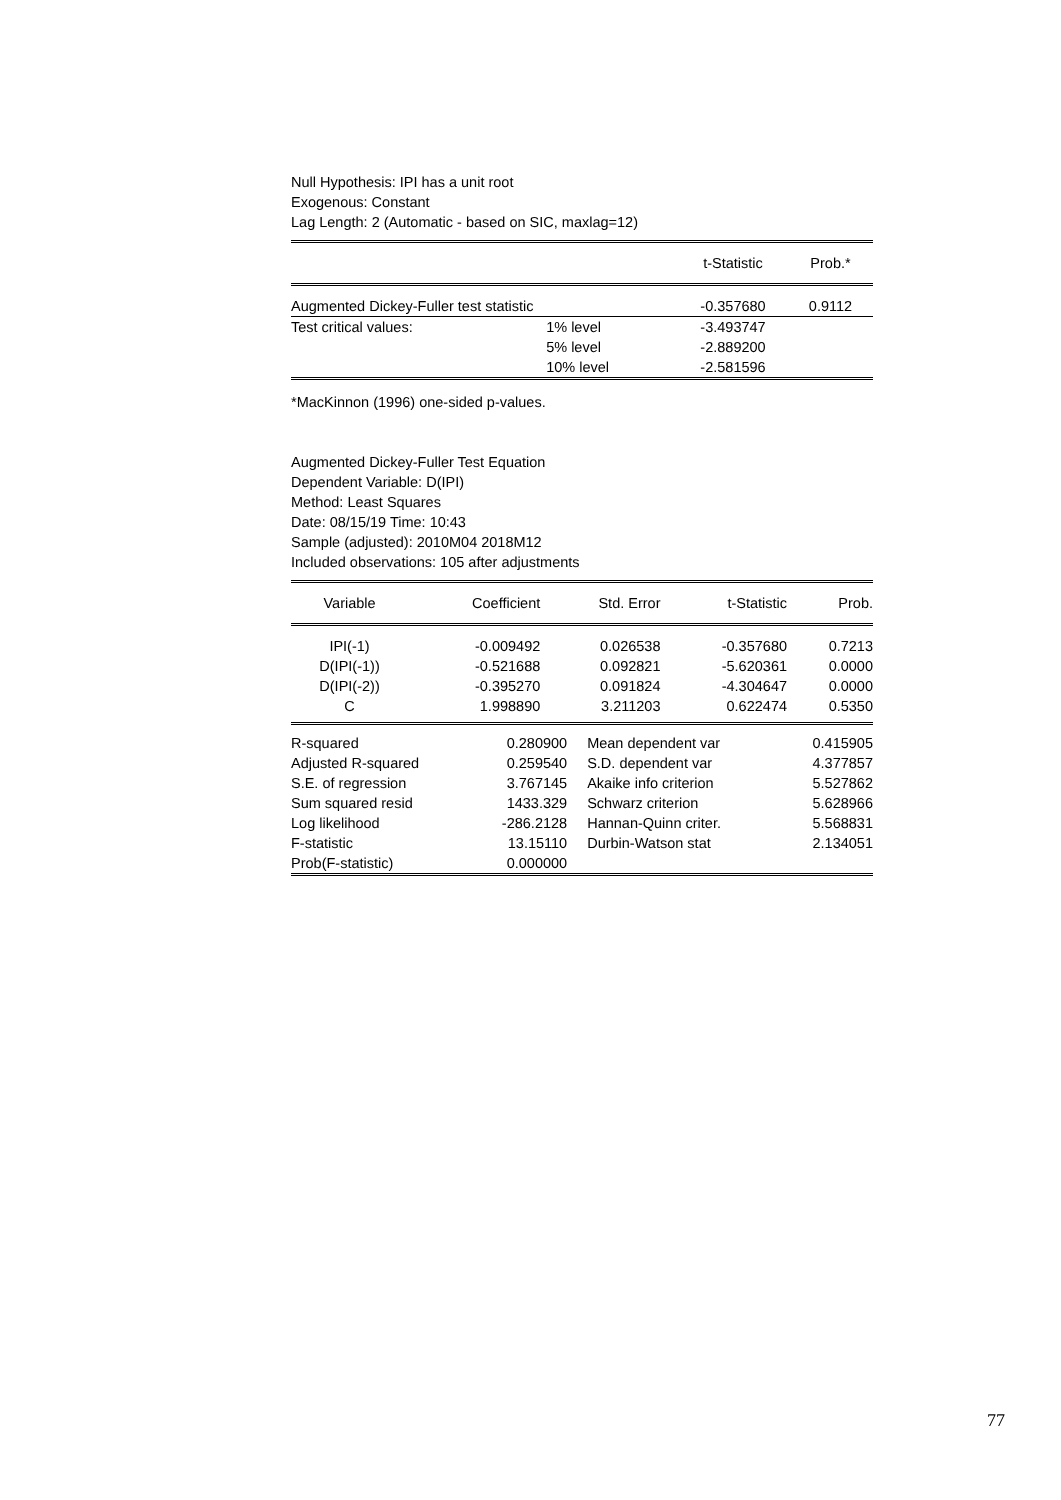Null Hypothesis: IPI has a unit root
Exogenous: Constant
Lag Length: 2 (Automatic - based on SIC, maxlag=12)
| | | t-Statistic | Prob.* |
| --- | --- | --- | --- |
| Augmented Dickey-Fuller test statistic | | -0.357680 | 0.9112 |
| Test critical values: | 1% level | -3.493747 | |
| | 5% level | -2.889200 | |
| | 10% level | -2.581596 | |
*MacKinnon (1996) one-sided p-values.
Augmented Dickey-Fuller Test Equation
Dependent Variable: D(IPI)
Method: Least Squares
Date: 08/15/19 Time: 10:43
Sample (adjusted): 2010M04 2018M12
Included observations: 105 after adjustments
| Variable | Coefficient | Std. Error | t-Statistic | Prob. |
| --- | --- | --- | --- | --- |
| IPI(-1) | -0.009492 | 0.026538 | -0.357680 | 0.7213 |
| D(IPI(-1)) | -0.521688 | 0.092821 | -5.620361 | 0.0000 |
| D(IPI(-2)) | -0.395270 | 0.091824 | -4.304647 | 0.0000 |
| C | 1.998890 | 3.211203 | 0.622474 | 0.5350 |
| R-squared | 0.280900 | Mean dependent var | 0.415905 |
| Adjusted R-squared | 0.259540 | S.D. dependent var | 4.377857 |
| S.E. of regression | 3.767145 | Akaike info criterion | 5.527862 |
| Sum squared resid | 1433.329 | Schwarz criterion | 5.628966 |
| Log likelihood | -286.2128 | Hannan-Quinn criter. | 5.568831 |
| F-statistic | 13.15110 | Durbin-Watson stat | 2.134051 |
| Prob(F-statistic) | 0.000000 | | |
77